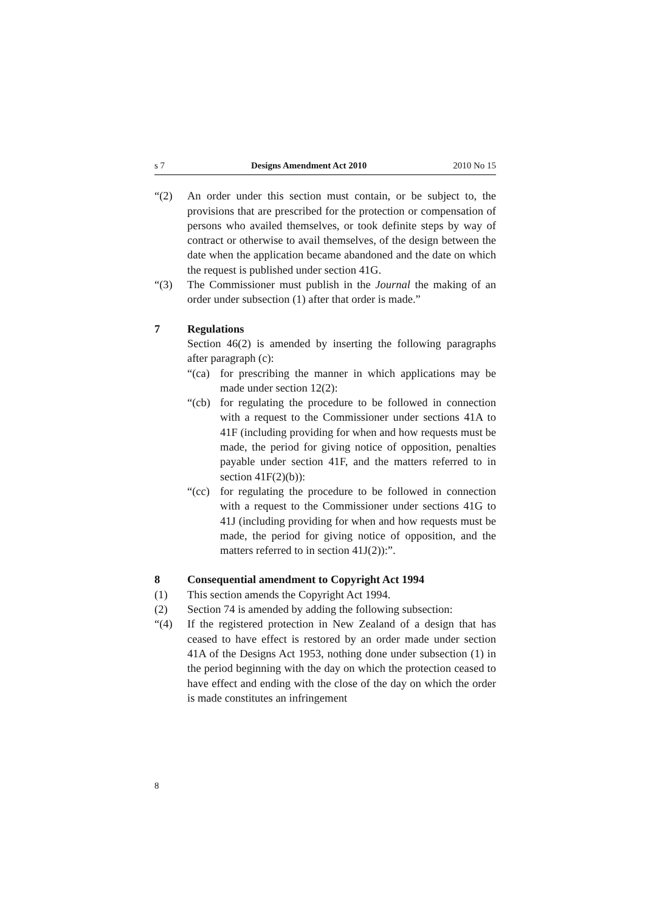s 7 Designs Amendment Act 2010 2010 No 15
“(2) An order under this section must contain, or be subject to, the provisions that are prescribed for the protection or compensation of persons who availed themselves, or took definite steps by way of contract or otherwise to avail themselves, of the design between the date when the application became abandoned and the date on which the request is published under section 41G.
“(3) The Commissioner must publish in the Journal the making of an order under subsection (1) after that order is made.”
7 Regulations
Section 46(2) is amended by inserting the following paragraphs after paragraph (c):
“(ca)
for prescribing the manner in which applications may be made under section 12(2):
“(cb)
for regulating the procedure to be followed in connection with a request to the Commissioner under sections 41A to 41F (including providing for when and how requests must be made, the period for giving notice of opposition, penalties payable under section 41F, and the matters referred to in section 41F(2)(b)):
“(cc)
for regulating the procedure to be followed in connection with a request to the Commissioner under sections 41G to 41J (including providing for when and how requests must be made, the period for giving notice of opposition, and the matters referred to in section 41J(2)):”.
8 Consequential amendment to Copyright Act 1994
(1) This section amends the Copyright Act 1994.
(2) Section 74 is amended by adding the following subsection:
“(4) If the registered protection in New Zealand of a design that has ceased to have effect is restored by an order made under section 41A of the Designs Act 1953, nothing done under subsection (1) in the period beginning with the day on which the protection ceased to have effect and ending with the close of the day on which the order is made constitutes an infringement
8